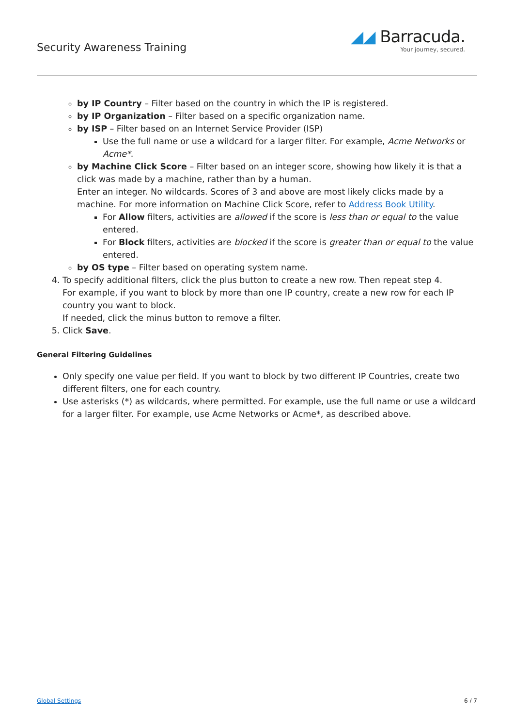Security Awareness Training
◢◢ Barracuda.
Your journey, secured.
by IP Country – Filter based on the country in which the IP is registered.
by IP Organization – Filter based on a specific organization name.
by ISP – Filter based on an Internet Service Provider (ISP)
Use the full name or use a wildcard for a larger filter. For example, Acme Networks or Acme*.
by Machine Click Score – Filter based on an integer score, showing how likely it is that a click was made by a machine, rather than by a human.
Enter an integer. No wildcards. Scores of 3 and above are most likely clicks made by a machine. For more information on Machine Click Score, refer to Address Book Utility.
For Allow filters, activities are allowed if the score is less than or equal to the value entered.
For Block filters, activities are blocked if the score is greater than or equal to the value entered.
by OS type – Filter based on operating system name.
4. To specify additional filters, click the plus button to create a new row. Then repeat step 4.
For example, if you want to block by more than one IP country, create a new row for each IP country you want to block.
If needed, click the minus button to remove a filter.
5. Click Save.
General Filtering Guidelines
Only specify one value per field. If you want to block by two different IP Countries, create two different filters, one for each country.
Use asterisks (*) as wildcards, where permitted. For example, use the full name or use a wildcard for a larger filter. For example, use Acme Networks or Acme*, as described above.
Global Settings 6 / 7